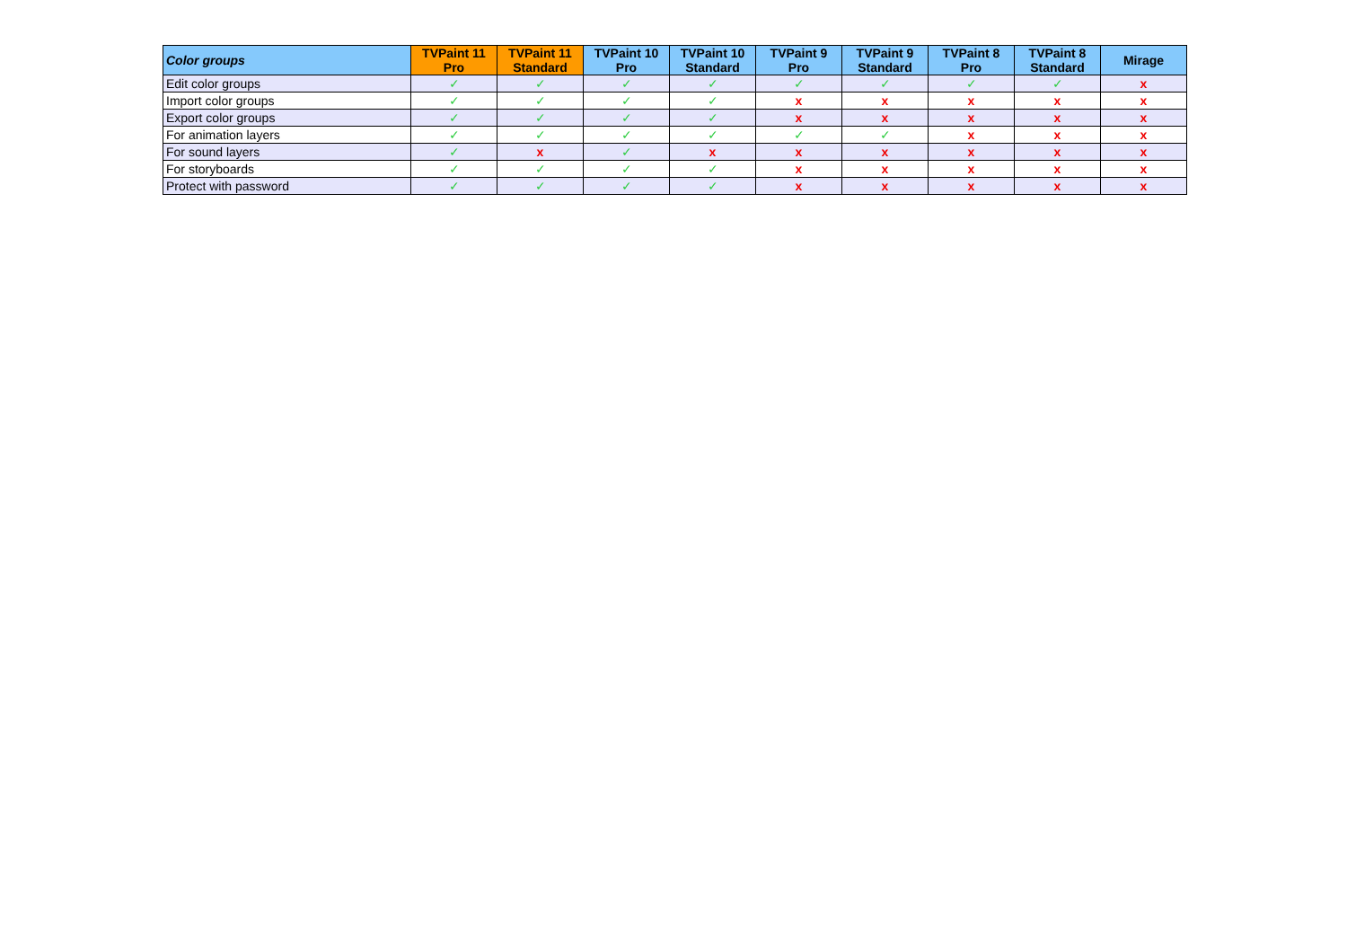| Color groups | TVPaint 11 Pro | TVPaint 11 Standard | TVPaint 10 Pro | TVPaint 10 Standard | TVPaint 9 Pro | TVPaint 9 Standard | TVPaint 8 Pro | TVPaint 8 Standard | Mirage |
| --- | --- | --- | --- | --- | --- | --- | --- | --- | --- |
| Edit color groups | ✓ | ✓ | ✓ | ✓ | ✓ | ✓ | ✓ | ✓ | x |
| Import color groups | ✓ | ✓ | ✓ | ✓ | x | x | x | x | x |
| Export color groups | ✓ | ✓ | ✓ | ✓ | x | x | x | x | x |
| For animation layers | ✓ | ✓ | ✓ | ✓ | ✓ | ✓ | x | x | x |
| For sound layers | ✓ | x | ✓ | x | x | x | x | x | x |
| For storyboards | ✓ | ✓ | ✓ | ✓ | x | x | x | x | x |
| Protect with password | ✓ | ✓ | ✓ | ✓ | x | x | x | x | x |